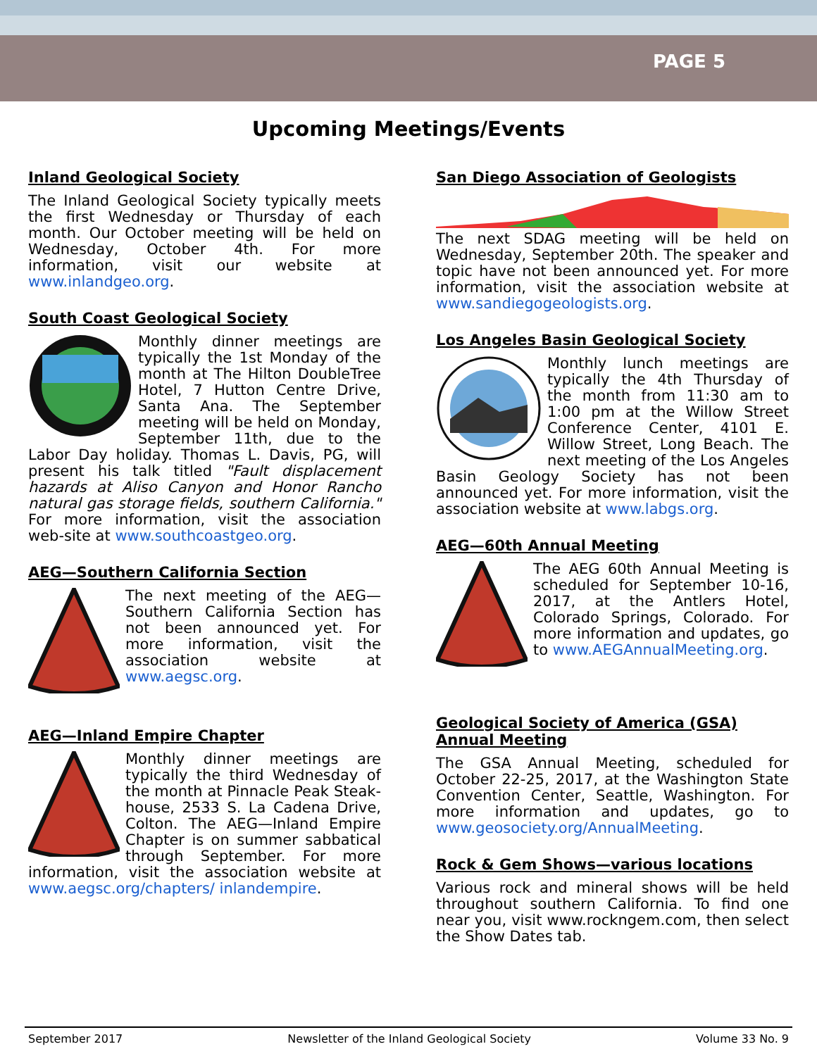PAGE 5
Upcoming Meetings/Events
Inland Geological Society
The Inland Geological Society typically meets the first Wednesday or Thursday of each month. Our October meeting will be held on Wednesday, October 4th. For more information, visit our website at www.inlandgeo.org.
South Coast Geological Society
Monthly dinner meetings are typically the 1st Monday of the month at The Hilton DoubleTree Hotel, 7 Hutton Centre Drive, Santa Ana. The September meeting will be held on Monday, September 11th, due to the Labor Day holiday. Thomas L. Davis, PG, will present his talk titled "Fault displacement hazards at Aliso Canyon and Honor Rancho natural gas storage fields, southern California." For more information, visit the association web-site at www.southcoastgeo.org.
AEG—Southern California Section
The next meeting of the AEG—Southern California Section has not been announced yet. For more information, visit the association website at www.aegsc.org.
AEG—Inland Empire Chapter
Monthly dinner meetings are typically the third Wednesday of the month at Pinnacle Peak Steak-house, 2533 S. La Cadena Drive, Colton. The AEG—Inland Empire Chapter is on summer sabbatical through September. For more information, visit the association website at www.aegsc.org/chapters/ inlandempire.
San Diego Association of Geologists
The next SDAG meeting will be held on Wednesday, September 20th. The speaker and topic have not been announced yet. For more information, visit the association website at www.sandiegogeologists.org.
Los Angeles Basin Geological Society
Monthly lunch meetings are typically the 4th Thursday of the month from 11:30 am to 1:00 pm at the Willow Street Conference Center, 4101 E. Willow Street, Long Beach. The next meeting of the Los Angeles Basin Geology Society has not been announced yet. For more information, visit the association website at www.labgs.org.
AEG—60th Annual Meeting
The AEG 60th Annual Meeting is scheduled for September 10-16, 2017, at the Antlers Hotel, Colorado Springs, Colorado. For more information and updates, go to www.AEGAnnualMeeting.org.
Geological Society of America (GSA) Annual Meeting
The GSA Annual Meeting, scheduled for October 22-25, 2017, at the Washington State Convention Center, Seattle, Washington. For more information and updates, go to www.geosociety.org/AnnualMeeting.
Rock & Gem Shows—various locations
Various rock and mineral shows will be held throughout southern California. To find one near you, visit www.rockngem.com, then select the Show Dates tab.
September 2017 Newsletter of the Inland Geological Society Volume 33 No. 9